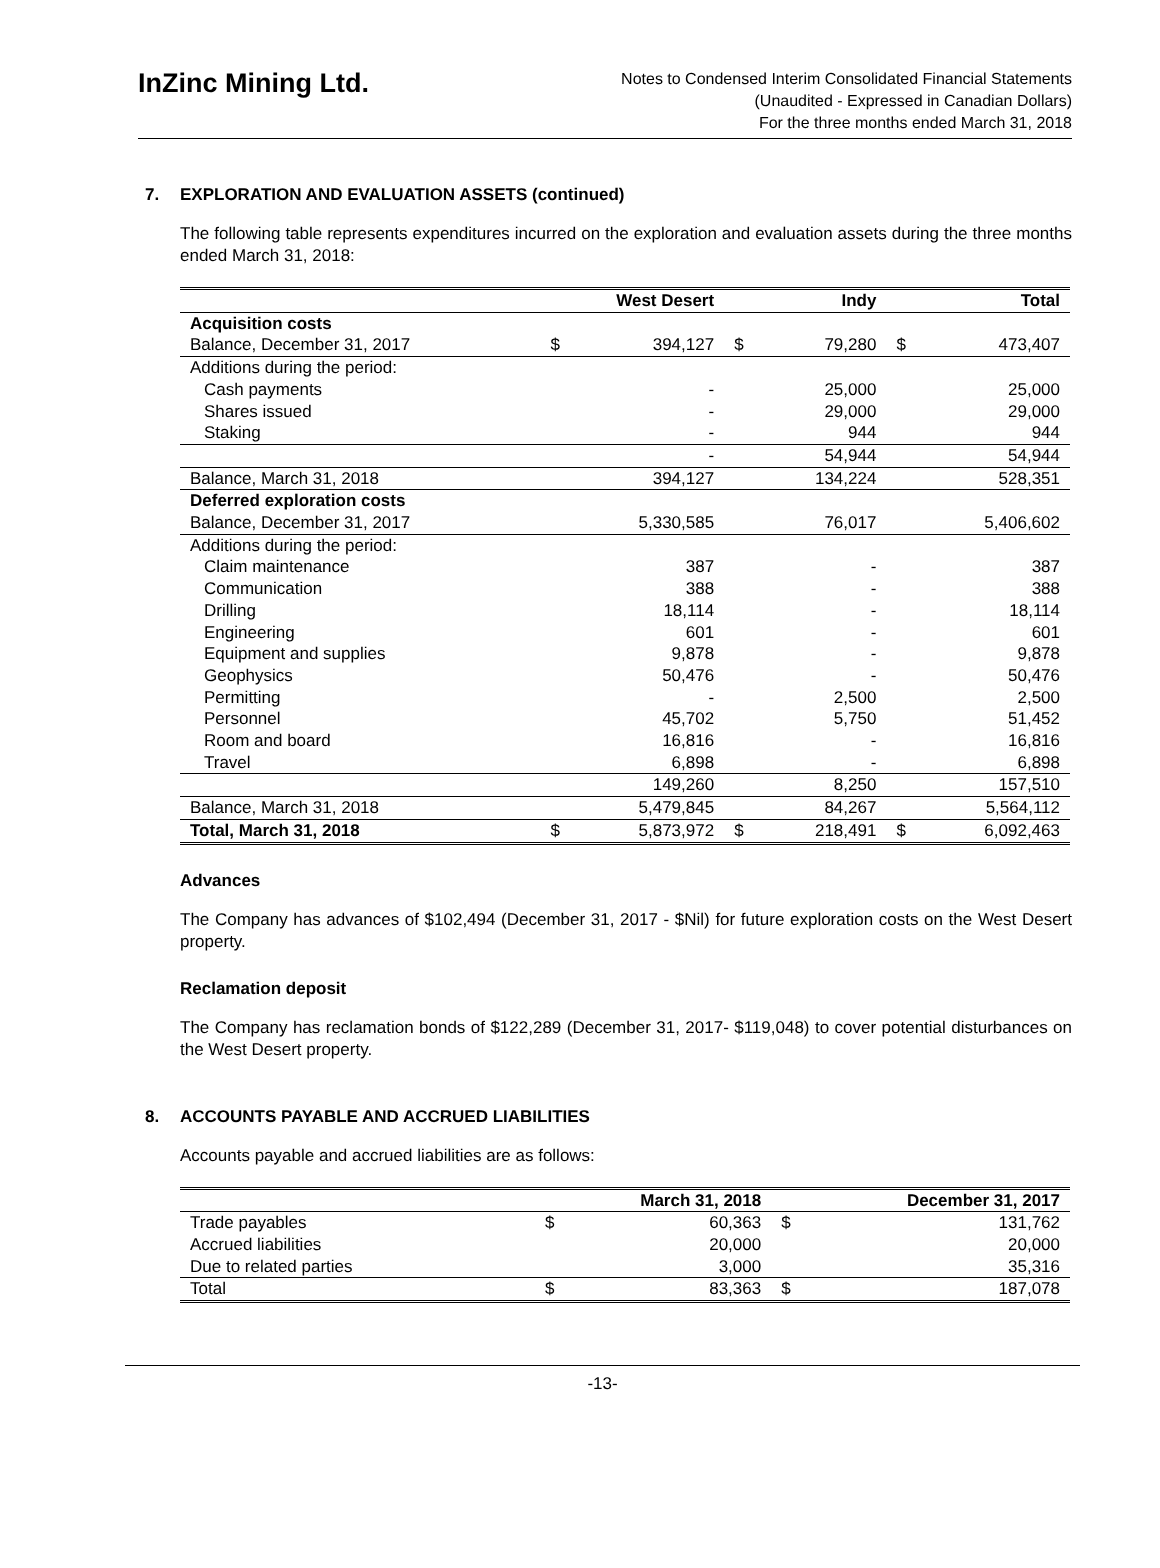InZinc Mining Ltd.
Notes to Condensed Interim Consolidated Financial Statements
(Unaudited - Expressed in Canadian Dollars)
For the three months ended March 31, 2018
7. EXPLORATION AND EVALUATION ASSETS (continued)
The following table represents expenditures incurred on the exploration and evaluation assets during the three months ended March 31, 2018:
| | West Desert | | Indy | | Total | |
| --- | --- | --- | --- | --- | --- | --- |
| Acquisition costs | | | | | | |
| Balance, December 31, 2017 | $ | 394,127 | $ | 79,280 | $ | 473,407 |
| Additions during the period: | | | | | | |
| Cash payments | | - | | 25,000 | | 25,000 |
| Shares issued | | - | | 29,000 | | 29,000 |
| Staking | | - | | 944 | | 944 |
| | | - | | 54,944 | | 54,944 |
| Balance, March 31, 2018 | | 394,127 | | 134,224 | | 528,351 |
| Deferred exploration costs | | | | | | |
| Balance, December 31, 2017 | | 5,330,585 | | 76,017 | | 5,406,602 |
| Additions during the period: | | | | | | |
| Claim maintenance | | 387 | | - | | 387 |
| Communication | | 388 | | - | | 388 |
| Drilling | | 18,114 | | - | | 18,114 |
| Engineering | | 601 | | - | | 601 |
| Equipment and supplies | | 9,878 | | - | | 9,878 |
| Geophysics | | 50,476 | | - | | 50,476 |
| Permitting | | - | | 2,500 | | 2,500 |
| Personnel | | 45,702 | | 5,750 | | 51,452 |
| Room and board | | 16,816 | | - | | 16,816 |
| Travel | | 6,898 | | - | | 6,898 |
| | | 149,260 | | 8,250 | | 157,510 |
| Balance, March 31, 2018 | | 5,479,845 | | 84,267 | | 5,564,112 |
| Total, March 31, 2018 | $ | 5,873,972 | $ | 218,491 | $ | 6,092,463 |
Advances
The Company has advances of $102,494 (December 31, 2017 - $Nil) for future exploration costs on the West Desert property.
Reclamation deposit
The Company has reclamation bonds of $122,289 (December 31, 2017- $119,048) to cover potential disturbances on the West Desert property.
8. ACCOUNTS PAYABLE AND ACCRUED LIABILITIES
Accounts payable and accrued liabilities are as follows:
| | March 31, 2018 | | December 31, 2017 | |
| --- | --- | --- | --- | --- |
| Trade payables | $ | 60,363 | $ | 131,762 |
| Accrued liabilities | | 20,000 | | 20,000 |
| Due to related parties | | 3,000 | | 35,316 |
| Total | $ | 83,363 | $ | 187,078 |
-13-